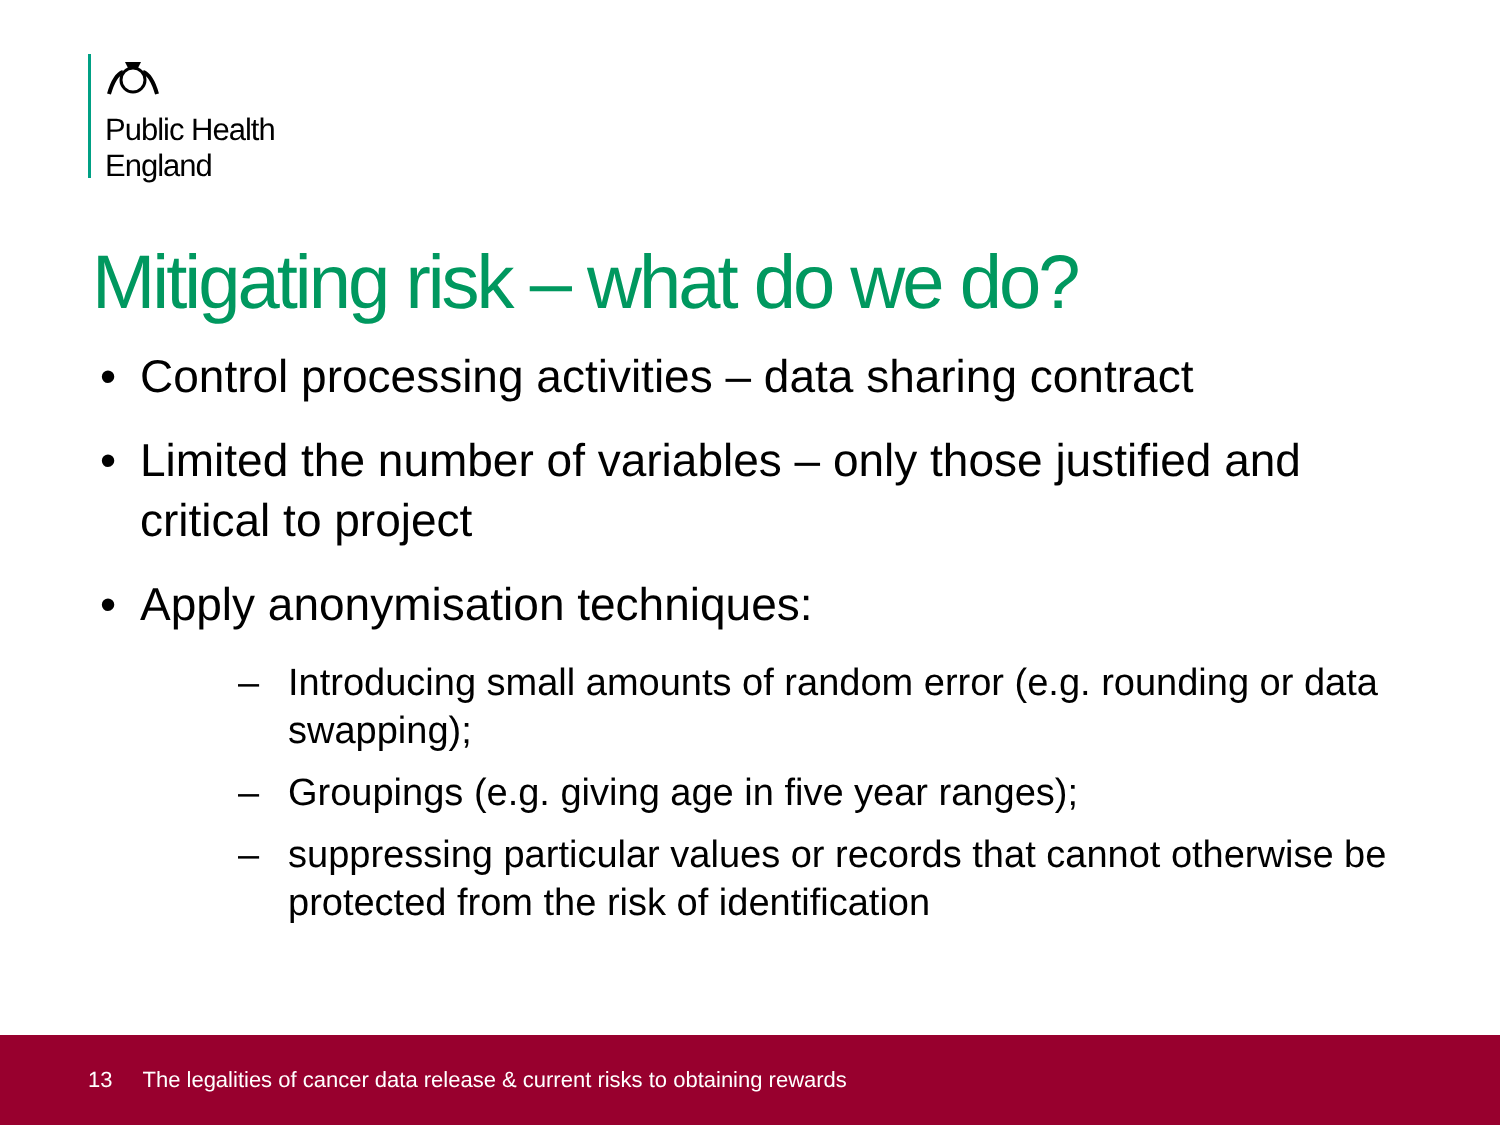Public Health
England
Mitigating risk – what do we do?
• Control processing activities – data sharing contract
• Limited the number of variables – only those justified and critical to project
• Apply anonymisation techniques:
– Introducing small amounts of random error (e.g. rounding or data swapping);
– Groupings (e.g. giving age in five year ranges);
– suppressing particular values or records that cannot otherwise be protected from the risk of identification
13 The legalities of cancer data release & current risks to obtaining rewards